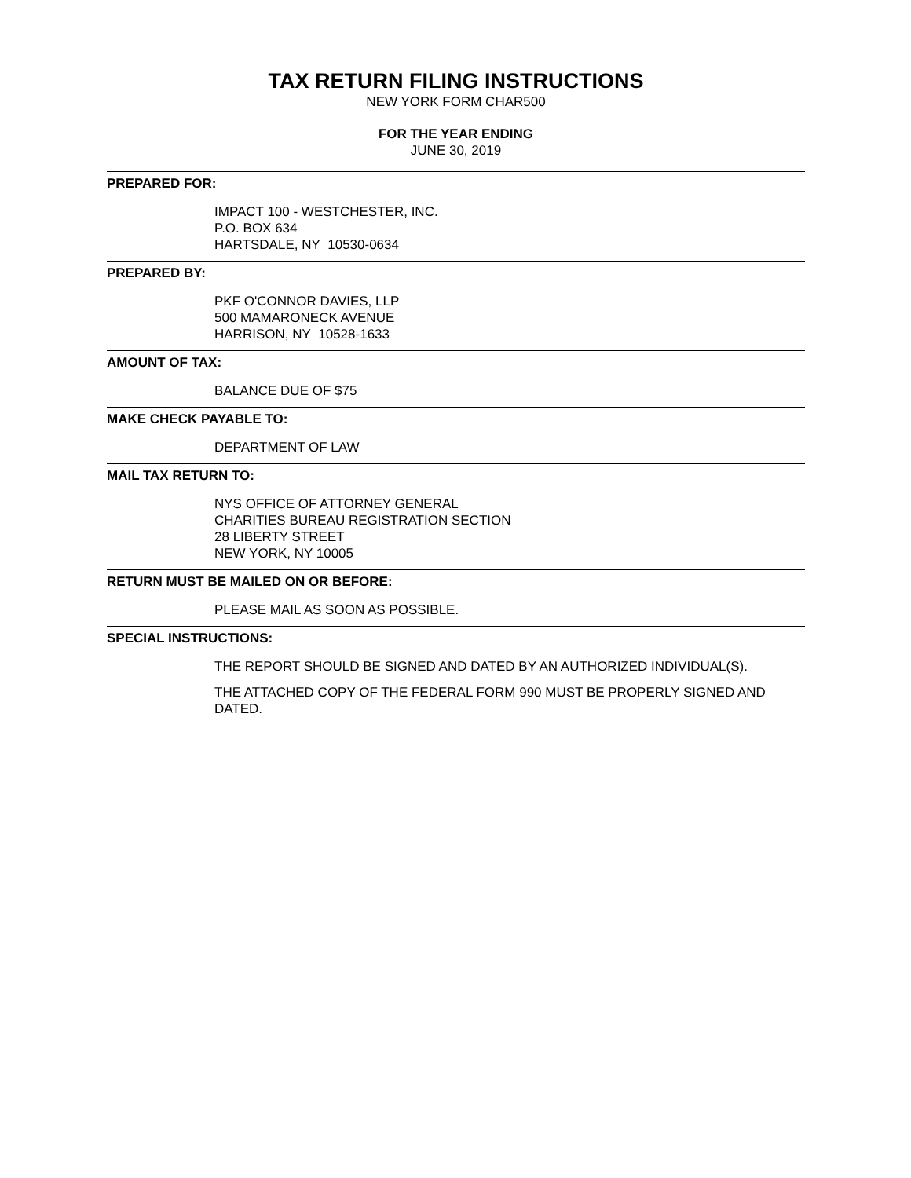TAX RETURN FILING INSTRUCTIONS
NEW YORK FORM CHAR500
FOR THE YEAR ENDING
JUNE 30, 2019
PREPARED FOR:
IMPACT 100 - WESTCHESTER, INC.
P.O. BOX 634
HARTSDALE, NY 10530-0634
PREPARED BY:
PKF O'CONNOR DAVIES, LLP
500 MAMARONECK AVENUE
HARRISON, NY 10528-1633
AMOUNT OF TAX:
BALANCE DUE OF $75
MAKE CHECK PAYABLE TO:
DEPARTMENT OF LAW
MAIL TAX RETURN TO:
NYS OFFICE OF ATTORNEY GENERAL
CHARITIES BUREAU REGISTRATION SECTION
28 LIBERTY STREET
NEW YORK, NY 10005
RETURN MUST BE MAILED ON OR BEFORE:
PLEASE MAIL AS SOON AS POSSIBLE.
SPECIAL INSTRUCTIONS:
THE REPORT SHOULD BE SIGNED AND DATED BY AN AUTHORIZED INDIVIDUAL(S).
THE ATTACHED COPY OF THE FEDERAL FORM 990 MUST BE PROPERLY SIGNED AND DATED.